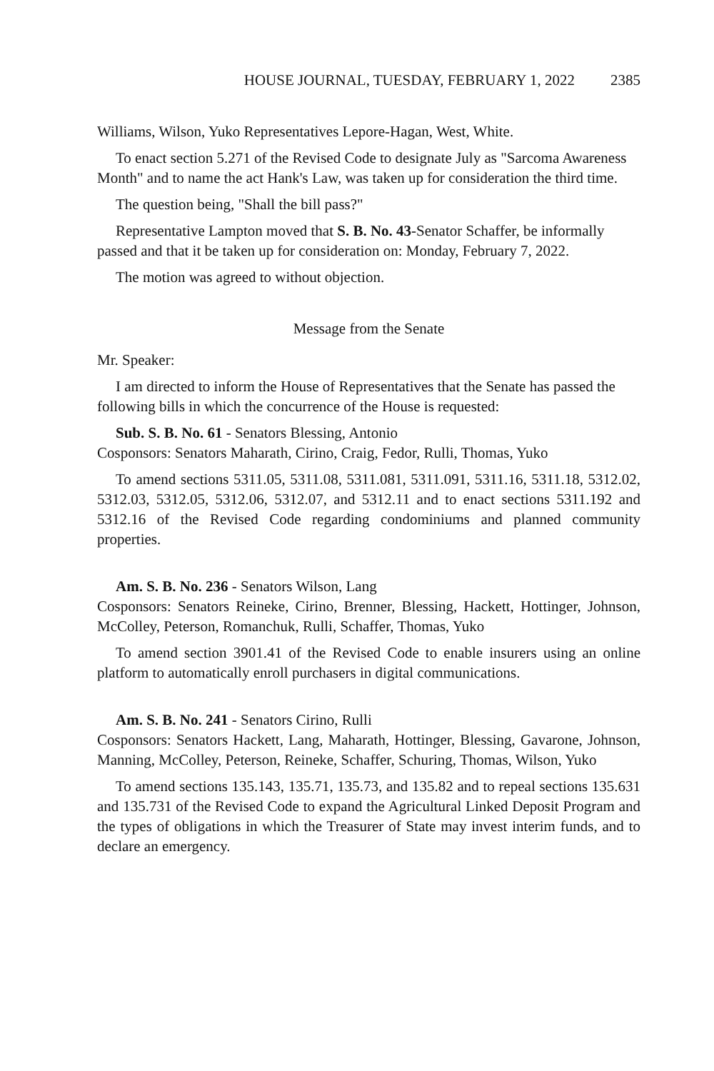HOUSE JOURNAL, TUESDAY, FEBRUARY 1, 2022 2385
Williams, Wilson, Yuko Representatives Lepore-Hagan, West, White.
To enact section 5.271 of the Revised Code to designate July as "Sarcoma Awareness Month" and to name the act Hank's Law, was taken up for consideration the third time.
The question being, "Shall the bill pass?"
Representative Lampton moved that S. B. No. 43-Senator Schaffer, be informally passed and that it be taken up for consideration on: Monday, February 7, 2022.
The motion was agreed to without objection.
Message from the Senate
Mr. Speaker:
I am directed to inform the House of Representatives that the Senate has passed the following bills in which the concurrence of the House is requested:
Sub. S. B. No. 61 - Senators Blessing, Antonio
Cosponsors: Senators Maharath, Cirino, Craig, Fedor, Rulli, Thomas, Yuko
To amend sections 5311.05, 5311.08, 5311.081, 5311.091, 5311.16, 5311.18, 5312.02, 5312.03, 5312.05, 5312.06, 5312.07, and 5312.11 and to enact sections 5311.192 and 5312.16 of the Revised Code regarding condominiums and planned community properties.
Am. S. B. No. 236 - Senators Wilson, Lang
Cosponsors: Senators Reineke, Cirino, Brenner, Blessing, Hackett, Hottinger, Johnson, McColley, Peterson, Romanchuk, Rulli, Schaffer, Thomas, Yuko
To amend section 3901.41 of the Revised Code to enable insurers using an online platform to automatically enroll purchasers in digital communications.
Am. S. B. No. 241 - Senators Cirino, Rulli
Cosponsors: Senators Hackett, Lang, Maharath, Hottinger, Blessing, Gavarone, Johnson, Manning, McColley, Peterson, Reineke, Schaffer, Schuring, Thomas, Wilson, Yuko
To amend sections 135.143, 135.71, 135.73, and 135.82 and to repeal sections 135.631 and 135.731 of the Revised Code to expand the Agricultural Linked Deposit Program and the types of obligations in which the Treasurer of State may invest interim funds, and to declare an emergency.